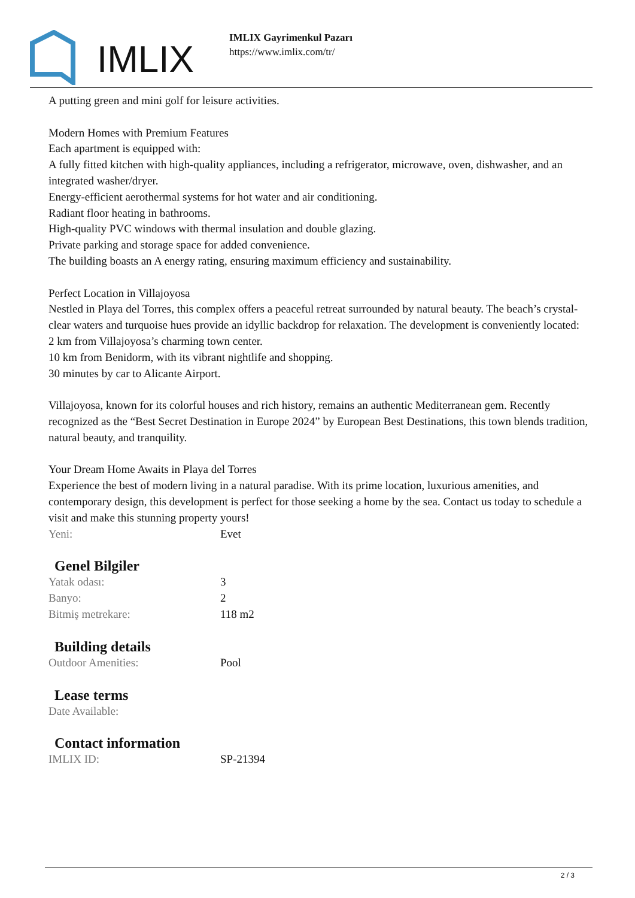IMLIX
IMLIX Gayrimenkul Pazarı
https://www.imlix.com/tr/
A putting green and mini golf for leisure activities.
Modern Homes with Premium Features
Each apartment is equipped with:
A fully fitted kitchen with high-quality appliances, including a refrigerator, microwave, oven, dishwasher, and an integrated washer/dryer.
Energy-efficient aerothermal systems for hot water and air conditioning.
Radiant floor heating in bathrooms.
High-quality PVC windows with thermal insulation and double glazing.
Private parking and storage space for added convenience.
The building boasts an A energy rating, ensuring maximum efficiency and sustainability.
Perfect Location in Villajoyosa
Nestled in Playa del Torres, this complex offers a peaceful retreat surrounded by natural beauty. The beach’s crystal-clear waters and turquoise hues provide an idyllic backdrop for relaxation. The development is conveniently located:
2 km from Villajoyosa’s charming town center.
10 km from Benidorm, with its vibrant nightlife and shopping.
30 minutes by car to Alicante Airport.
Villajoyosa, known for its colorful houses and rich history, remains an authentic Mediterranean gem. Recently recognized as the “Best Secret Destination in Europe 2024” by European Best Destinations, this town blends tradition, natural beauty, and tranquility.
Your Dream Home Awaits in Playa del Torres
Experience the best of modern living in a natural paradise. With its prime location, luxurious amenities, and contemporary design, this development is perfect for those seeking a home by the sea. Contact us today to schedule a visit and make this stunning property yours!
| Yeni: | Evet |
Genel Bilgiler
| Yatak odası: | 3 |
| Banyo: | 2 |
| Bitmiş metrekare: | 118 m2 |
Building details
| Outdoor Amenities: | Pool |
Lease terms
| Date Available: | |
Contact information
| IMLIX ID: | SP-21394 |
2 / 3